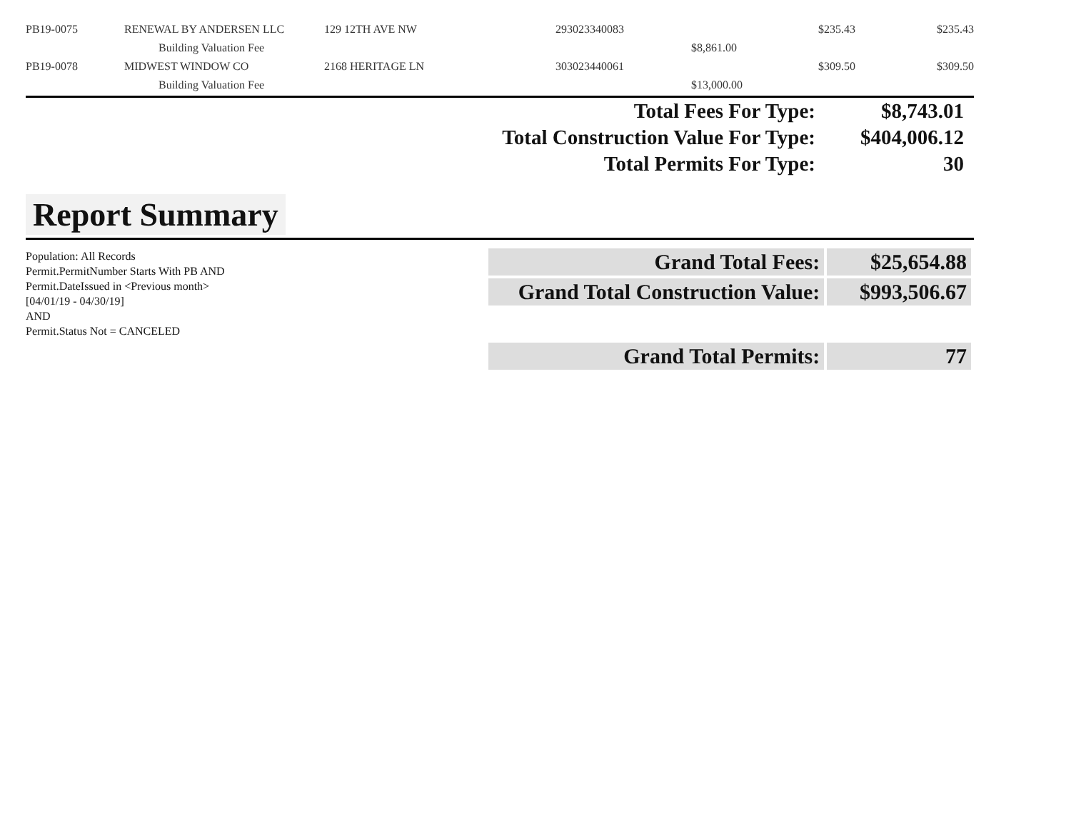| PB19-0075 | RENEWAL BY ANDERSEN LLC | 129 12TH AVE NW | 293023340083 | | $235.43 | $235.43 |
| | Building Valuation Fee | | | $8,861.00 | | |
| PB19-0078 | MIDWEST WINDOW CO | 2168 HERITAGE LN | 303023440061 | | $309.50 | $309.50 |
| | Building Valuation Fee | | | $13,000.00 | | |
| Total Fees For Type: | $8,743.01 |
| Total Construction Value For Type: | $404,006.12 |
| Total Permits For Type: | 30 |
Report Summary
Population: All Records
Permit.PermitNumber Starts With PB AND
Permit.DateIssued in <Previous month>
[04/01/19 - 04/30/19]
AND
Permit.Status Not = CANCELED
| Grand Total Fees: | $25,654.88 |
| Grand Total Construction Value: | $993,506.67 |
| Grand Total Permits: | 77 |